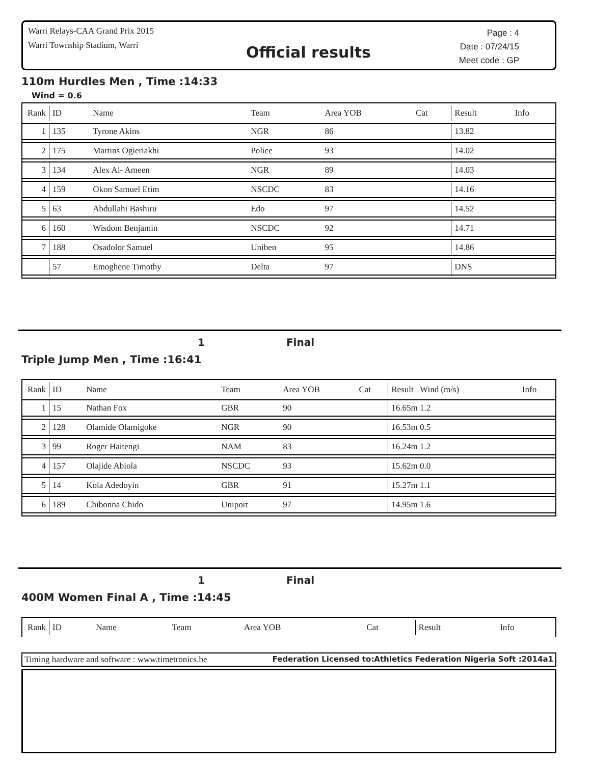Warri Relays-CAA Grand Prix 2015
Warri Township Stadium, Warri
Official results
Page : 4
Date : 07/24/15
Meet code : GP
110m Hurdles Men , Time :14:33
Wind = 0.6
| Rank | ID | Name | Team | Area YOB | Cat | Result | Info |
| --- | --- | --- | --- | --- | --- | --- | --- |
| 1 | 135 | Tyrone Akins | NGR | 86 | | 13.82 | |
| 2 | 175 | Martins Ogieriakhi | Police | 93 | | 14.02 | |
| 3 | 134 | Alex Al- Ameen | NGR | 89 | | 14.03 | |
| 4 | 159 | Okon Samuel Etim | NSCDC | 83 | | 14.16 | |
| 5 | 63 | Abdullahi Bashiru | Edo | 97 | | 14.52 | |
| 6 | 160 | Wisdom Benjamin | NSCDC | 92 | | 14.71 | |
| 7 | 188 | Osadolor Samuel | Uniben | 95 | | 14.86 | |
| | 57 | Emoghene Timothy | Delta | 97 | | DNS | |
1 Final
Triple Jump Men , Time :16:41
| Rank | ID | Name | Team | Area YOB | Cat | Result Wind (m/s) | Info |
| --- | --- | --- | --- | --- | --- | --- | --- |
| 1 | 15 | Nathan Fox | GBR | 90 | | 16.65m 1.2 | |
| 2 | 128 | Olamide Olamigoke | NGR | 90 | | 16.53m 0.5 | |
| 3 | 99 | Roger Haitengi | NAM | 83 | | 16.24m 1.2 | |
| 4 | 157 | Olajide Abiola | NSCDC | 93 | | 15.62m 0.0 | |
| 5 | 14 | Kola Adedoyin | GBR | 91 | | 15.27m 1.1 | |
| 6 | 189 | Chibonna Chido | Uniport | 97 | | 14.95m 1.6 | |
1 Final
400M Women Final A , Time :14:45
| Rank | ID | Name | Team | Area YOB | Cat | Result | Info |
| --- | --- | --- | --- | --- | --- | --- | --- |
Timing hardware and software : www.timetronics.be Federation Licensed to:Athletics Federation Nigeria Soft :2014a1